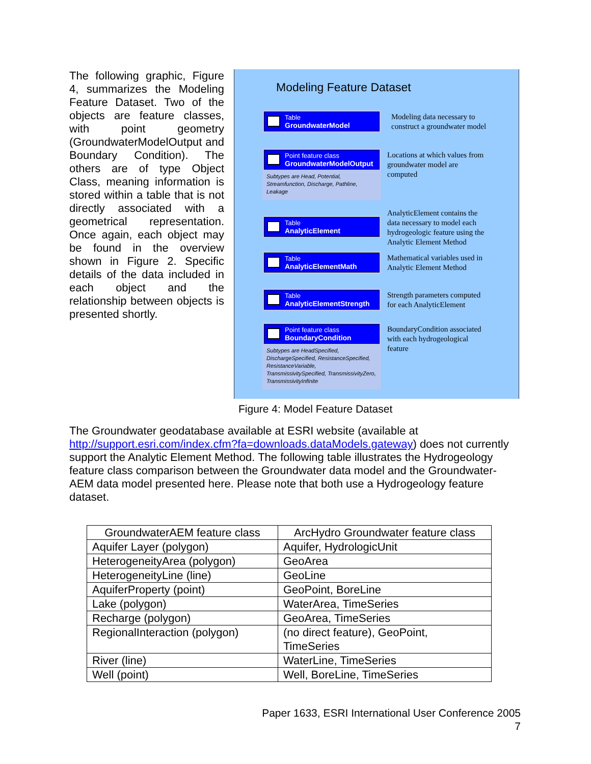The following graphic, Figure 4, summarizes the Modeling Feature Dataset. Two of the objects are feature classes, with point geometry (GroundwaterModelOutput and Boundary Condition). The others are of type Object Class, meaning information is stored within a table that is not directly associated with a geometrical representation. Once again, each object may be found in the overview shown in Figure 2. Specific details of the data included in each object and the relationship between objects is presented shortly.
Modeling Feature Dataset
Table
GroundwaterModel
Modeling data necessary to construct a groundwater model
Point feature class
GroundwaterModelOutput
Subtypes are Head, Potential, Streamfunction, Discharge, Pathline, Leakage
Locations at which values from groundwater model are computed
Table
AnalyticElement
AnalyticElement contains the data necessary to model each hydrogeologic feature using the Analytic Element Method
Table
AnalyticElementMath
Mathematical variables used in Analytic Element Method
Table
AnalyticElementStrength
Strength parameters computed for each AnalyticElement
Point feature class
BoundaryCondition
Subtypes are HeadSpecified, DischargeSpecified, ResistanceSpecified, ResistanceVariable, TransmissivitySpecified, TransmissivityZero, TransmissivityInfinite
BoundaryCondition associated with each hydrogeological feature
Figure 4: Model Feature Dataset
The Groundwater geodatabase available at ESRI website (available at http://support.esri.com/index.cfm?fa=downloads.dataModels.gateway) does not currently support the Analytic Element Method. The following table illustrates the Hydrogeology feature class comparison between the Groundwater data model and the Groundwater-AEM data model presented here. Please note that both use a Hydrogeology feature dataset.
| GroundwaterAEM feature class | ArcHydro Groundwater feature class |
| --- | --- |
| Aquifer Layer (polygon) | Aquifer, HydrologicUnit |
| HeterogeneityArea (polygon) | GeoArea |
| HeterogeneityLine (line) | GeoLine |
| AquiferProperty (point) | GeoPoint, BoreLine |
| Lake (polygon) | WaterArea, TimeSeries |
| Recharge (polygon) | GeoArea, TimeSeries |
| RegionalInteraction (polygon) | (no direct feature), GeoPoint, TimeSeries |
| River (line) | WaterLine, TimeSeries |
| Well (point) | Well, BoreLine, TimeSeries |
Paper 1633, ESRI International User Conference 2005
7